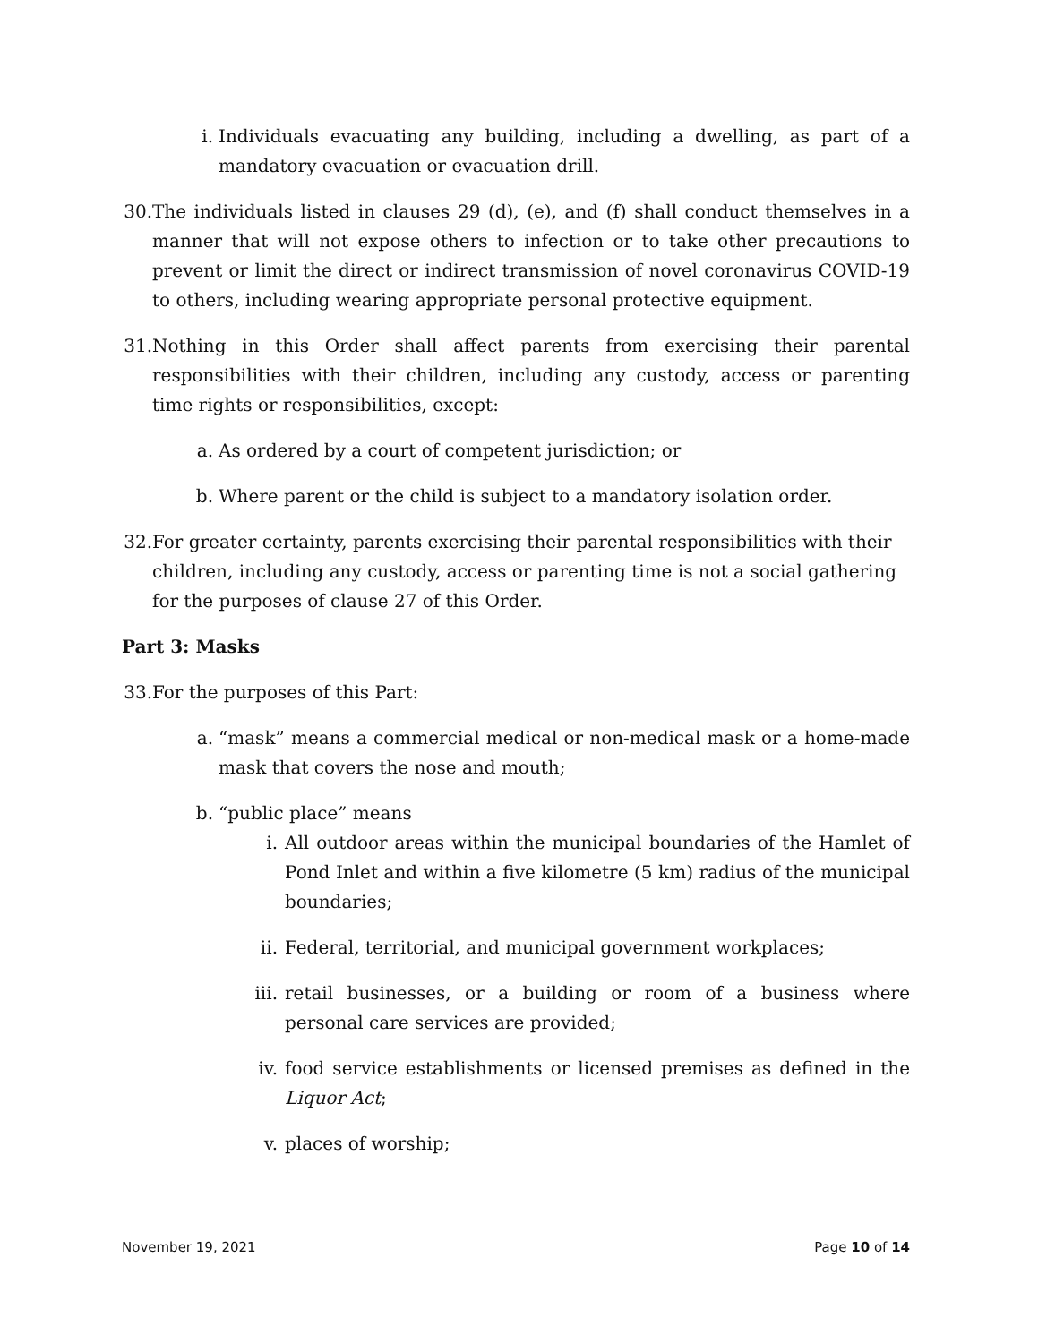i. Individuals evacuating any building, including a dwelling, as part of a mandatory evacuation or evacuation drill.
30. The individuals listed in clauses 29 (d), (e), and (f) shall conduct themselves in a manner that will not expose others to infection or to take other precautions to prevent or limit the direct or indirect transmission of novel coronavirus COVID-19 to others, including wearing appropriate personal protective equipment.
31. Nothing in this Order shall affect parents from exercising their parental responsibilities with their children, including any custody, access or parenting time rights or responsibilities, except:
a. As ordered by a court of competent jurisdiction; or
b. Where parent or the child is subject to a mandatory isolation order.
32. For greater certainty, parents exercising their parental responsibilities with their children, including any custody, access or parenting time is not a social gathering for the purposes of clause 27 of this Order.
Part 3: Masks
33. For the purposes of this Part:
a. “mask” means a commercial medical or non-medical mask or a home-made mask that covers the nose and mouth;
b. “public place” means
i. All outdoor areas within the municipal boundaries of the Hamlet of Pond Inlet and within a five kilometre (5 km) radius of the municipal boundaries;
ii. Federal, territorial, and municipal government workplaces;
iii. retail businesses, or a building or room of a business where personal care services are provided;
iv. food service establishments or licensed premises as defined in the Liquor Act;
v. places of worship;
November 19, 2021 Page 10 of 14